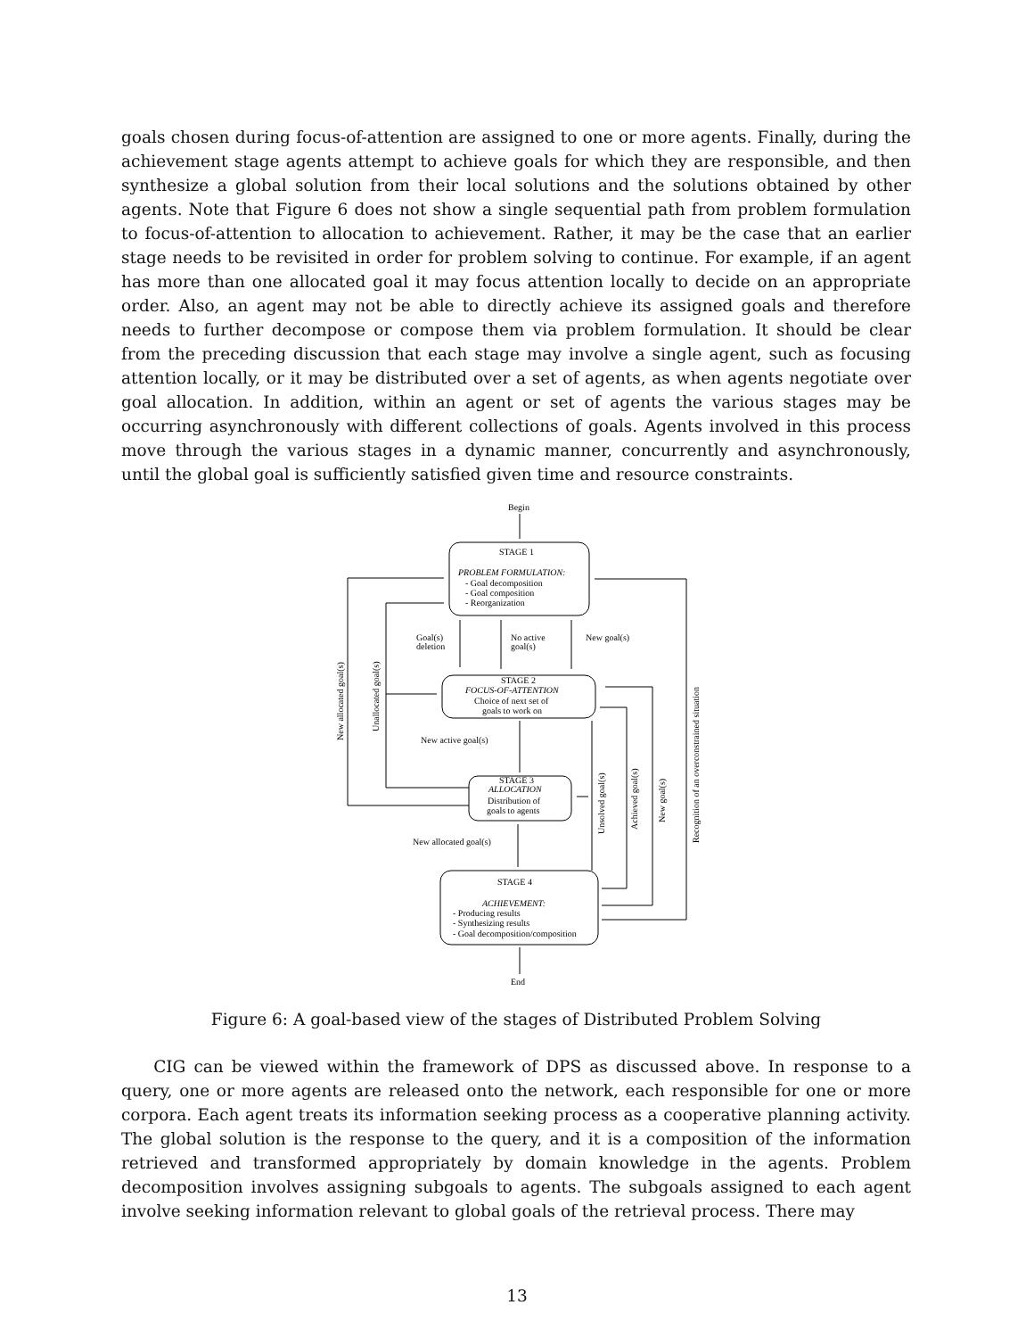goals chosen during focus-of-attention are assigned to one or more agents. Finally, during the achievement stage agents attempt to achieve goals for which they are responsible, and then synthesize a global solution from their local solutions and the solutions obtained by other agents. Note that Figure 6 does not show a single sequential path from problem formulation to focus-of-attention to allocation to achievement. Rather, it may be the case that an earlier stage needs to be revisited in order for problem solving to continue. For example, if an agent has more than one allocated goal it may focus attention locally to decide on an appropriate order. Also, an agent may not be able to directly achieve its assigned goals and therefore needs to further decompose or compose them via problem formulation. It should be clear from the preceding discussion that each stage may involve a single agent, such as focusing attention locally, or it may be distributed over a set of agents, as when agents negotiate over goal allocation. In addition, within an agent or set of agents the various stages may be occurring asynchronously with different collections of goals. Agents involved in this process move through the various stages in a dynamic manner, concurrently and asynchronously, until the global goal is sufficiently satisfied given time and resource constraints.
Begin
STAGE 1
PROBLEM FORMULATION:
- Goal decomposition
- Goal composition
- Reorganization
Goal(s)
deletion
No active
goal(s)
New goal(s)
STAGE 2
FOCUS-OF-ATTENTION
Choice of next set of
goals to work on
New active goal(s)
STAGE 3
ALLOCATION
Distribution of
goals to agents
New allocated goal(s)
STAGE 4
ACHIEVEMENT:
- Producing results
- Synthesizing results
- Goal decomposition/composition
End
New allocated goal(s)
Unallocated goal(s)
Unsolved goal(s)
Achieved goal(s)
New goal(s)
Recognition of an overconstrained situation
Figure 6: A goal-based view of the stages of Distributed Problem Solving
CIG can be viewed within the framework of DPS as discussed above. In response to a query, one or more agents are released onto the network, each responsible for one or more corpora. Each agent treats its information seeking process as a cooperative planning activity. The global solution is the response to the query, and it is a composition of the information retrieved and transformed appropriately by domain knowledge in the agents. Problem decomposition involves assigning subgoals to agents. The subgoals assigned to each agent involve seeking information relevant to global goals of the retrieval process. There may
13